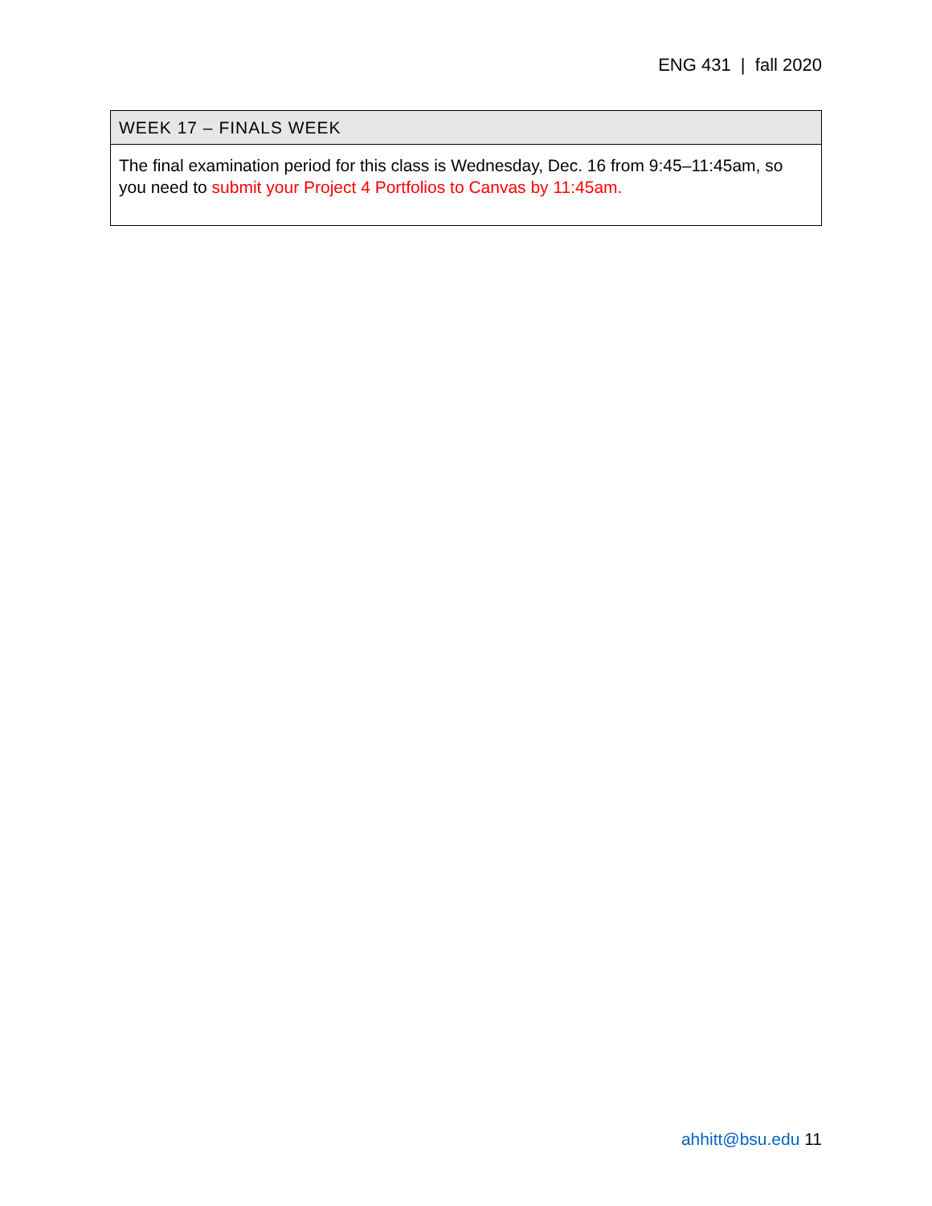ENG 431 | fall 2020
| WEEK 17 – FINALS WEEK |
| --- |
| The final examination period for this class is Wednesday, Dec. 16 from 9:45–11:45am, so you need to submit your Project 4 Portfolios to Canvas by 11:45am. |
ahhitt@bsu.edu 11